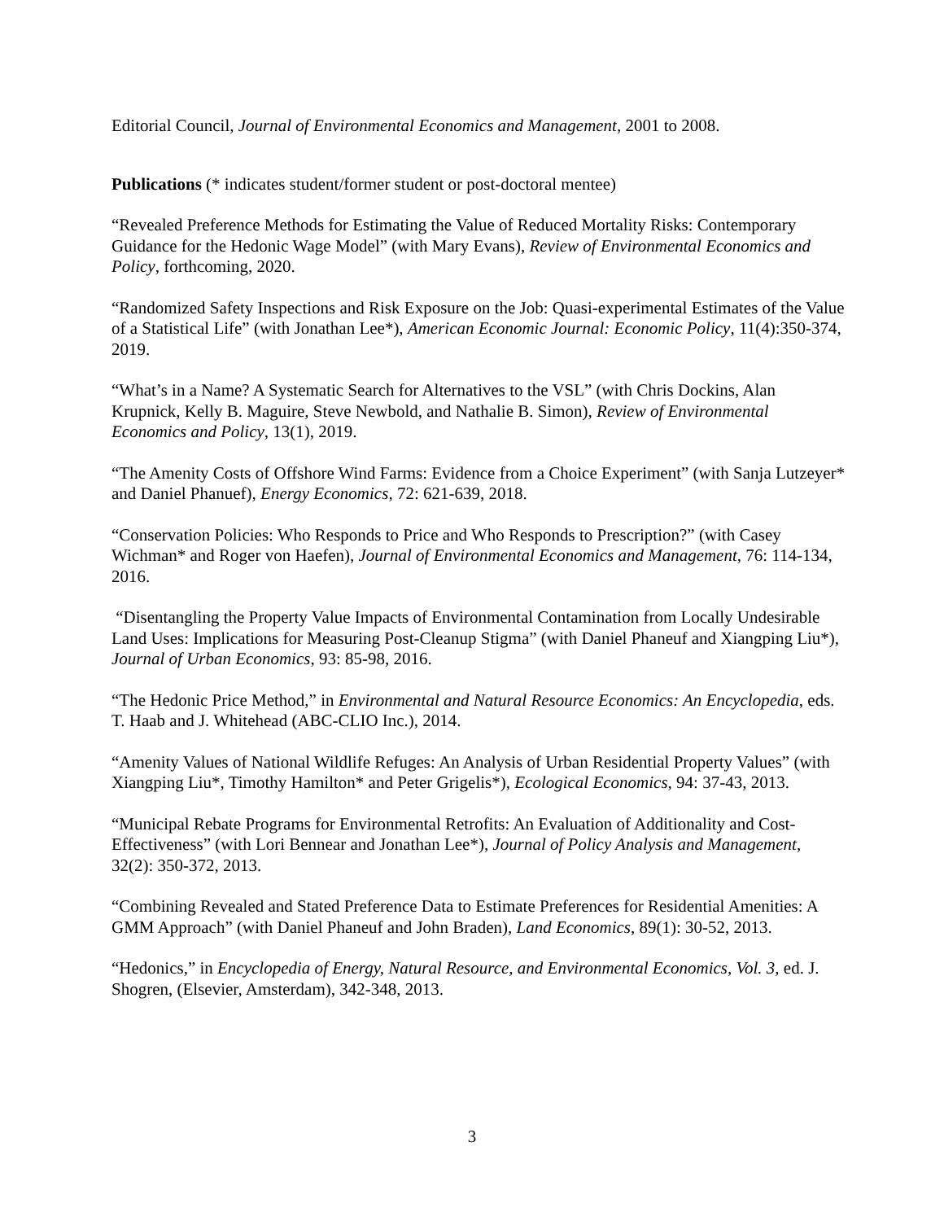Editorial Council, Journal of Environmental Economics and Management, 2001 to 2008.
Publications (* indicates student/former student or post-doctoral mentee)
“Revealed Preference Methods for Estimating the Value of Reduced Mortality Risks: Contemporary Guidance for the Hedonic Wage Model” (with Mary Evans), Review of Environmental Economics and Policy, forthcoming, 2020.
“Randomized Safety Inspections and Risk Exposure on the Job: Quasi-experimental Estimates of the Value of a Statistical Life” (with Jonathan Lee*), American Economic Journal: Economic Policy, 11(4):350-374, 2019.
“What’s in a Name? A Systematic Search for Alternatives to the VSL” (with Chris Dockins, Alan Krupnick, Kelly B. Maguire, Steve Newbold, and Nathalie B. Simon), Review of Environmental Economics and Policy, 13(1), 2019.
“The Amenity Costs of Offshore Wind Farms: Evidence from a Choice Experiment” (with Sanja Lutzeyer* and Daniel Phanuef), Energy Economics, 72: 621-639, 2018.
“Conservation Policies: Who Responds to Price and Who Responds to Prescription?” (with Casey Wichman* and Roger von Haefen), Journal of Environmental Economics and Management, 76: 114-134, 2016.
“Disentangling the Property Value Impacts of Environmental Contamination from Locally Undesirable Land Uses: Implications for Measuring Post-Cleanup Stigma” (with Daniel Phaneuf and Xiangping Liu*), Journal of Urban Economics, 93: 85-98, 2016.
“The Hedonic Price Method,” in Environmental and Natural Resource Economics: An Encyclopedia, eds. T. Haab and J. Whitehead (ABC-CLIO Inc.), 2014.
“Amenity Values of National Wildlife Refuges: An Analysis of Urban Residential Property Values” (with Xiangping Liu*, Timothy Hamilton* and Peter Grigelis*), Ecological Economics, 94: 37-43, 2013.
“Municipal Rebate Programs for Environmental Retrofits: An Evaluation of Additionality and Cost-Effectiveness” (with Lori Bennear and Jonathan Lee*), Journal of Policy Analysis and Management, 32(2): 350-372, 2013.
“Combining Revealed and Stated Preference Data to Estimate Preferences for Residential Amenities: A GMM Approach” (with Daniel Phaneuf and John Braden), Land Economics, 89(1): 30-52, 2013.
“Hedonics,” in Encyclopedia of Energy, Natural Resource, and Environmental Economics, Vol. 3, ed. J. Shogren, (Elsevier, Amsterdam), 342-348, 2013.
3